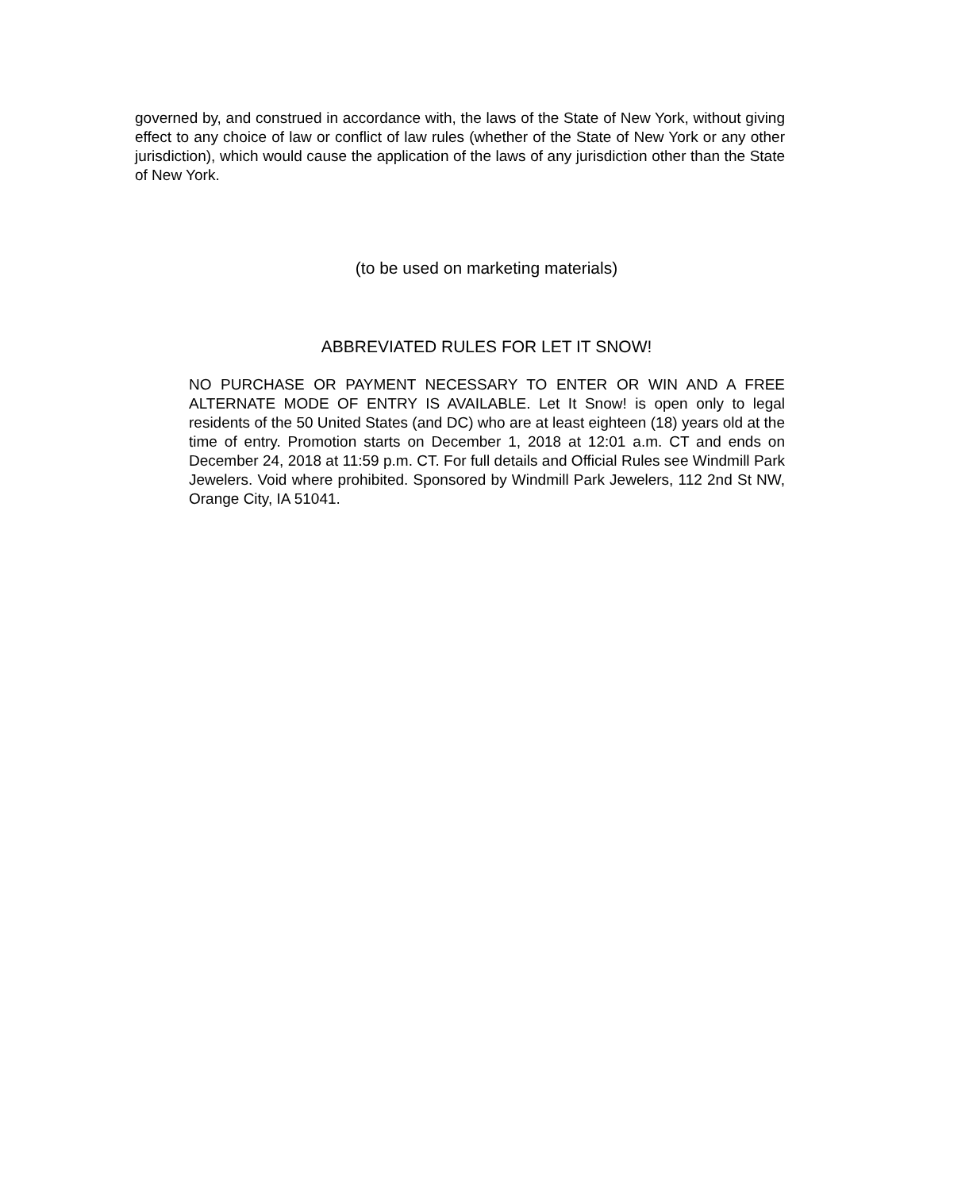governed by, and construed in accordance with, the laws of the State of New York, without giving effect to any choice of law or conflict of law rules (whether of the State of New York or any other jurisdiction), which would cause the application of the laws of any jurisdiction other than the State of New York.
(to be used on marketing materials)
ABBREVIATED RULES FOR LET IT SNOW!
NO PURCHASE OR PAYMENT NECESSARY TO ENTER OR WIN AND A FREE ALTERNATE MODE OF ENTRY IS AVAILABLE. Let It Snow! is open only to legal residents of the 50 United States (and DC) who are at least eighteen (18) years old at the time of entry. Promotion starts on December 1, 2018 at 12:01 a.m. CT and ends on December 24, 2018 at 11:59 p.m. CT. For full details and Official Rules see Windmill Park Jewelers. Void where prohibited. Sponsored by Windmill Park Jewelers, 112 2nd St NW, Orange City, IA 51041.